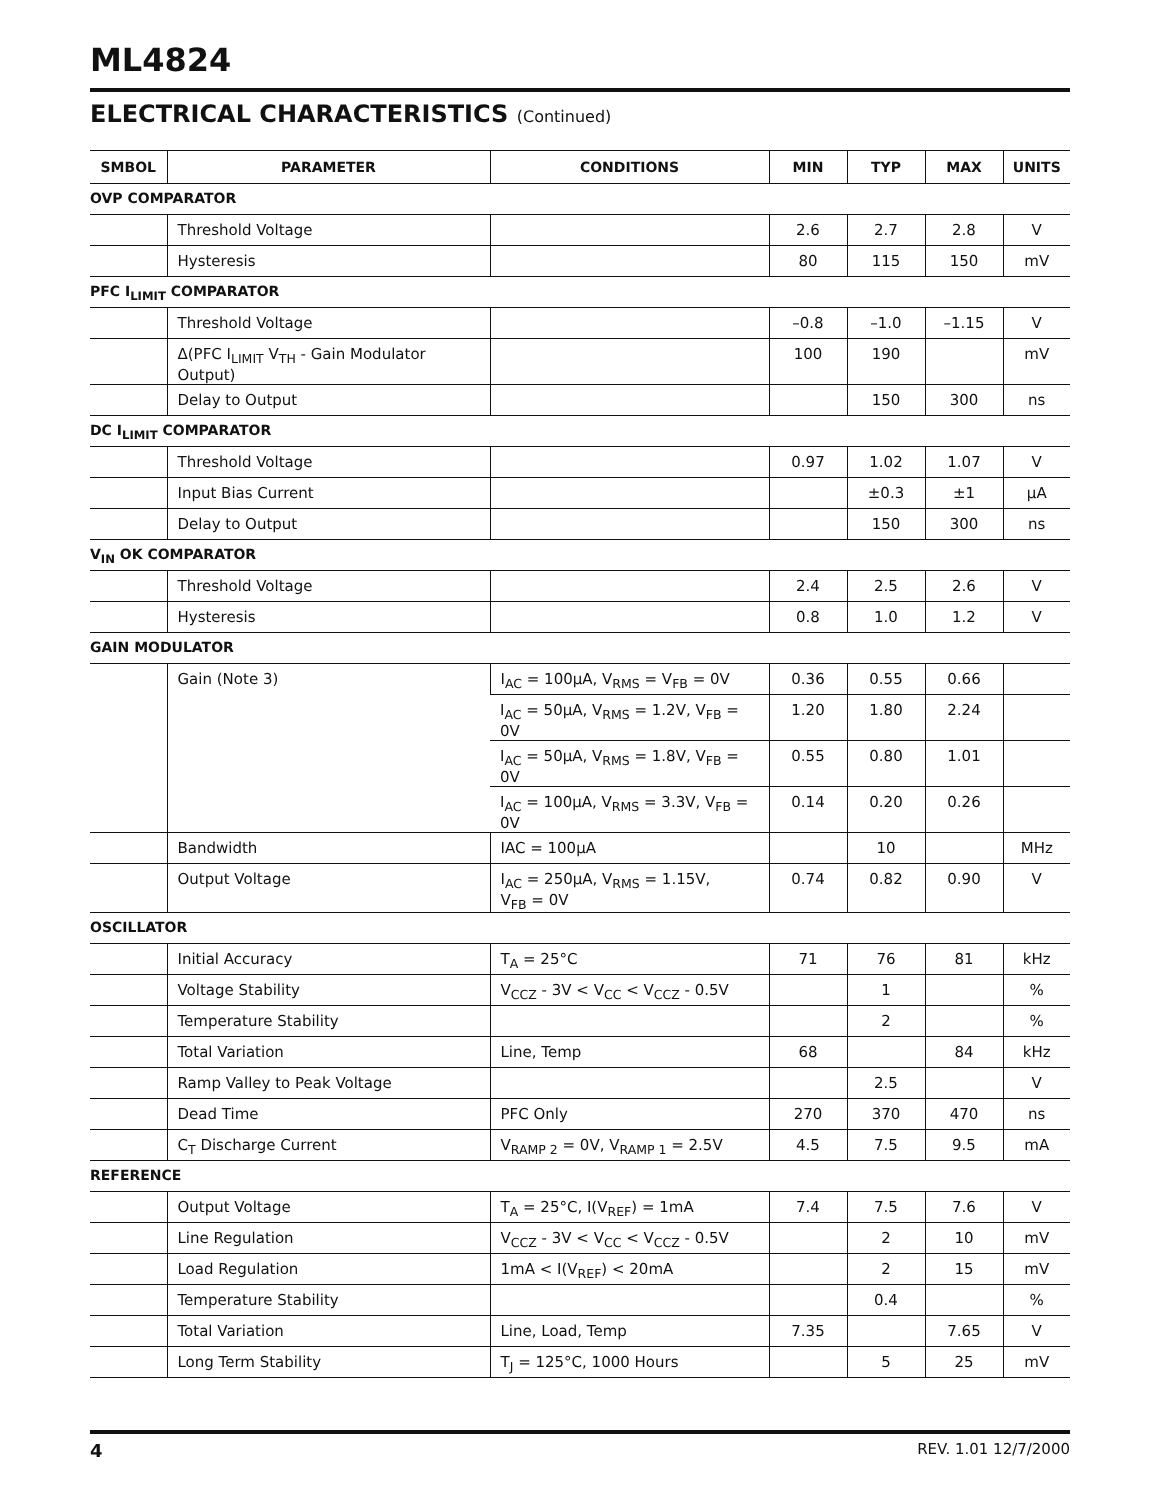ML4824
ELECTRICAL CHARACTERISTICS (Continued)
| SMBOL | PARAMETER | CONDITIONS | MIN | TYP | MAX | UNITS |
| --- | --- | --- | --- | --- | --- | --- |
| OVP COMPARATOR | | | | | | |
| | Threshold Voltage | | 2.6 | 2.7 | 2.8 | V |
| | Hysteresis | | 80 | 115 | 150 | mV |
| PFC I<sub>LIMIT</sub> COMPARATOR | | | | | | |
| | Threshold Voltage | | –0.8 | –1.0 | –1.15 | V |
| | Δ(PFC I<sub>LIMIT</sub> V<sub>TH</sub> - Gain Modulator Output) | | 100 | 190 | | mV |
| | Delay to Output | | | 150 | 300 | ns |
| DC I<sub>LIMIT</sub> COMPARATOR | | | | | | |
| | Threshold Voltage | | 0.97 | 1.02 | 1.07 | V |
| | Input Bias Current | | | ±0.3 | ±1 | µA |
| | Delay to Output | | | 150 | 300 | ns |
| V<sub>IN</sub> OK COMPARATOR | | | | | | |
| | Threshold Voltage | | 2.4 | 2.5 | 2.6 | V |
| | Hysteresis | | 0.8 | 1.0 | 1.2 | V |
| GAIN MODULATOR | | | | | | |
| | Gain (Note 3) | I<sub>AC</sub> = 100µA, V<sub>RMS</sub> = V<sub>FB</sub> = 0V | 0.36 | 0.55 | 0.66 | |
| | | I<sub>AC</sub> = 50µA, V<sub>RMS</sub> = 1.2V, V<sub>FB</sub> = 0V | 1.20 | 1.80 | 2.24 | |
| | | I<sub>AC</sub> = 50µA, V<sub>RMS</sub> = 1.8V, V<sub>FB</sub> = 0V | 0.55 | 0.80 | 1.01 | |
| | | I<sub>AC</sub> = 100µA, V<sub>RMS</sub> = 3.3V, V<sub>FB</sub> = 0V | 0.14 | 0.20 | 0.26 | |
| | Bandwidth | IAC = 100µA | | 10 | | MHz |
| | Output Voltage | I<sub>AC</sub> = 250µA, V<sub>RMS</sub> = 1.15V, V<sub>FB</sub> = 0V | 0.74 | 0.82 | 0.90 | V |
| OSCILLATOR | | | | | | |
| | Initial Accuracy | T<sub>A</sub> = 25°C | 71 | 76 | 81 | kHz |
| | Voltage Stability | V<sub>CCZ</sub> - 3V < V<sub>CC</sub> < V<sub>CCZ</sub> - 0.5V | | 1 | | % |
| | Temperature Stability | | | 2 | | % |
| | Total Variation | Line, Temp | 68 | | 84 | kHz |
| | Ramp Valley to Peak Voltage | | | 2.5 | | V |
| | Dead Time | PFC Only | 270 | 370 | 470 | ns |
| | C<sub>T</sub> Discharge Current | V<sub>RAMP 2</sub> = 0V, V<sub>RAMP 1</sub> = 2.5V | 4.5 | 7.5 | 9.5 | mA |
| REFERENCE | | | | | | |
| | Output Voltage | T<sub>A</sub> = 25°C, I(V<sub>REF</sub>) = 1mA | 7.4 | 7.5 | 7.6 | V |
| | Line Regulation | V<sub>CCZ</sub> - 3V < V<sub>CC</sub> < V<sub>CCZ</sub> - 0.5V | | 2 | 10 | mV |
| | Load Regulation | 1mA < I(V<sub>REF</sub>) < 20mA | | 2 | 15 | mV |
| | Temperature Stability | | | 0.4 | | % |
| | Total Variation | Line, Load, Temp | 7.35 | | 7.65 | V |
| | Long Term Stability | T<sub>J</sub> = 125°C, 1000 Hours | | 5 | 25 | mV |
4 REV. 1.01 12/7/2000